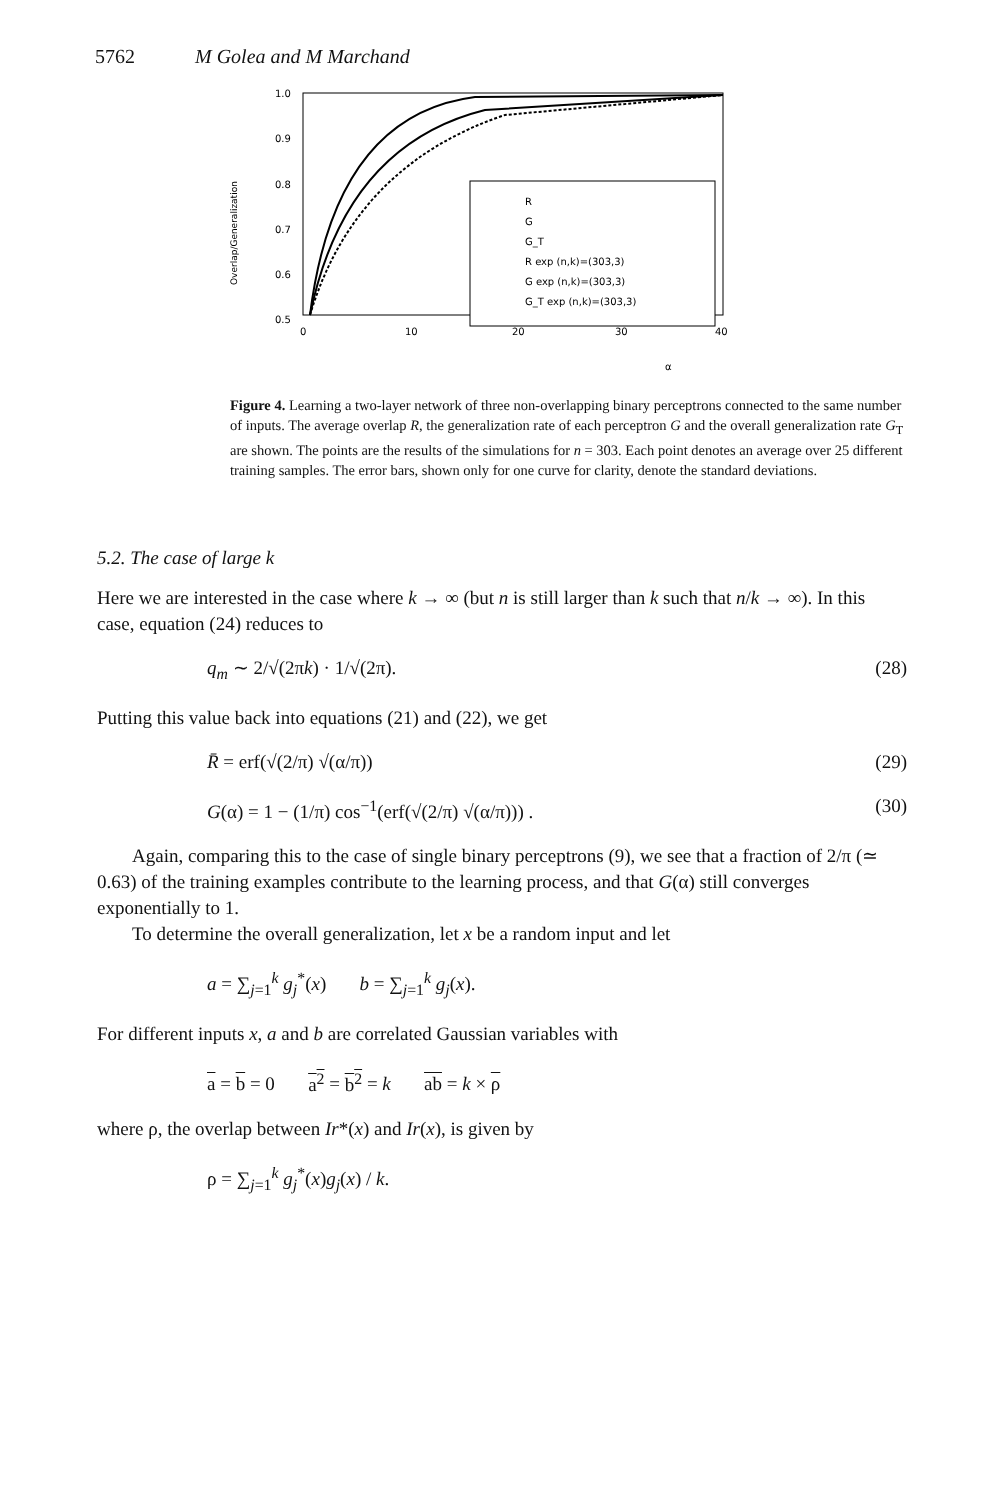5762 M Golea and M Marchand
Overlap/Generalization
1.0
0.9
0.8
0.7
0.6
0.5
0
10
20
30
40
α
R
G
G_T
R exp (n,k)=(303,3)
G exp (n,k)=(303,3)
G_T exp (n,k)=(303,3)
Figure 4. Learning a two-layer network of three non-overlapping binary perceptrons connected to the same number of inputs. The average overlap R, the generalization rate of each perceptron G and the overall generalization rate G<sub>T</sub> are shown. The points are the results of the simulations for n = 303. Each point denotes an average over 25 different training samples. The error bars, shown only for one curve for clarity, denote the standard deviations.
5.2. The case of large k
Here we are interested in the case where k → ∞ (but n is still larger than k such that n/k → ∞). In this case, equation (24) reduces to
q<sub>m</sub> ∼ 2/√(2πk) · 1/√(2π). (28)
Putting this value back into equations (21) and (22), we get
R̄ = erf(√(2/π) √(α/π)) (29)
G(α) = 1 − (1/π) cos<sup>−1</sup>(erf(√(2/π) √(α/π))) . (30)
Again, comparing this to the case of single binary perceptrons (9), we see that a fraction of 2/π (≃ 0.63) of the training examples contribute to the learning process, and that G(α) still converges exponentially to 1.
To determine the overall generalization, let x be a random input and let
a = ∑<sub>j=1</sub><sup>k</sup> g<sub>j</sub><sup>*</sup>(x) b = ∑<sub>j=1</sub><sup>k</sup> g<sub>j</sub>(x).
For different inputs x, a and b are correlated Gaussian variables with
a = b = 0 a<sup>2</sup> = b<sup>2</sup> = k ab = k × ρ
where ρ, the overlap between Ir*(x) and Ir(x), is given by
ρ = ∑<sub>j=1</sub><sup>k</sup> g<sub>j</sub><sup>*</sup>(x)g<sub>j</sub>(x) / k.